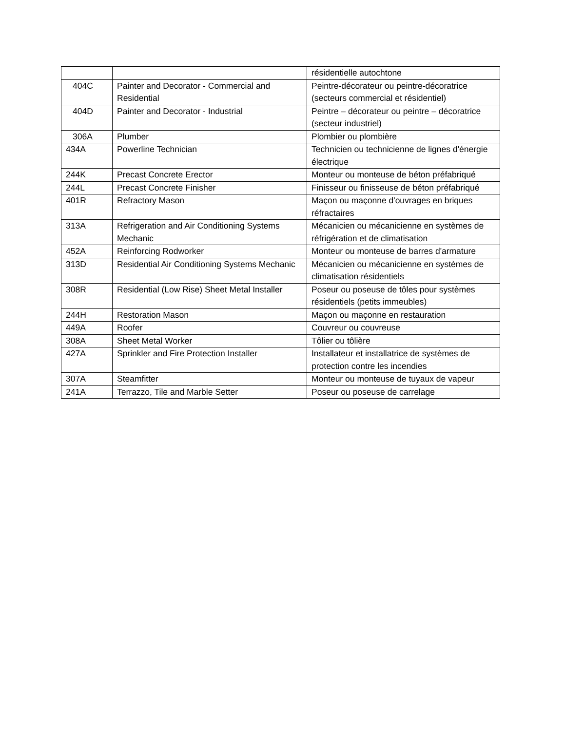| | | résidentielle autochtone |
| 404C | Painter and Decorator - Commercial and Residential | Peintre-décorateur ou peintre-décoratrice (secteurs commercial et résidentiel) |
| 404D | Painter and Decorator - Industrial | Peintre – décorateur ou peintre – décoratrice (secteur industriel) |
| 306A | Plumber | Plombier ou plombière |
| 434A | Powerline Technician | Technicien ou technicienne de lignes d'énergie électrique |
| 244K | Precast Concrete Erector | Monteur ou monteuse de béton préfabriqué |
| 244L | Precast Concrete Finisher | Finisseur ou finisseuse de béton préfabriqué |
| 401R | Refractory Mason | Maçon ou maçonne d'ouvrages en briques réfractaires |
| 313A | Refrigeration and Air Conditioning Systems Mechanic | Mécanicien ou mécanicienne en systèmes de réfrigération et de climatisation |
| 452A | Reinforcing Rodworker | Monteur ou monteuse de barres d'armature |
| 313D | Residential Air Conditioning Systems Mechanic | Mécanicien ou mécanicienne en systèmes de climatisation résidentiels |
| 308R | Residential (Low Rise) Sheet Metal Installer | Poseur ou poseuse de tôles pour systèmes résidentiels (petits immeubles) |
| 244H | Restoration Mason | Maçon ou maçonne en restauration |
| 449A | Roofer | Couvreur ou couvreuse |
| 308A | Sheet Metal Worker | Tôlier ou tôlière |
| 427A | Sprinkler and Fire Protection Installer | Installateur et installatrice de systèmes de protection contre les incendies |
| 307A | Steamfitter | Monteur ou monteuse de tuyaux de vapeur |
| 241A | Terrazzo, Tile and Marble Setter | Poseur ou poseuse de carrelage |